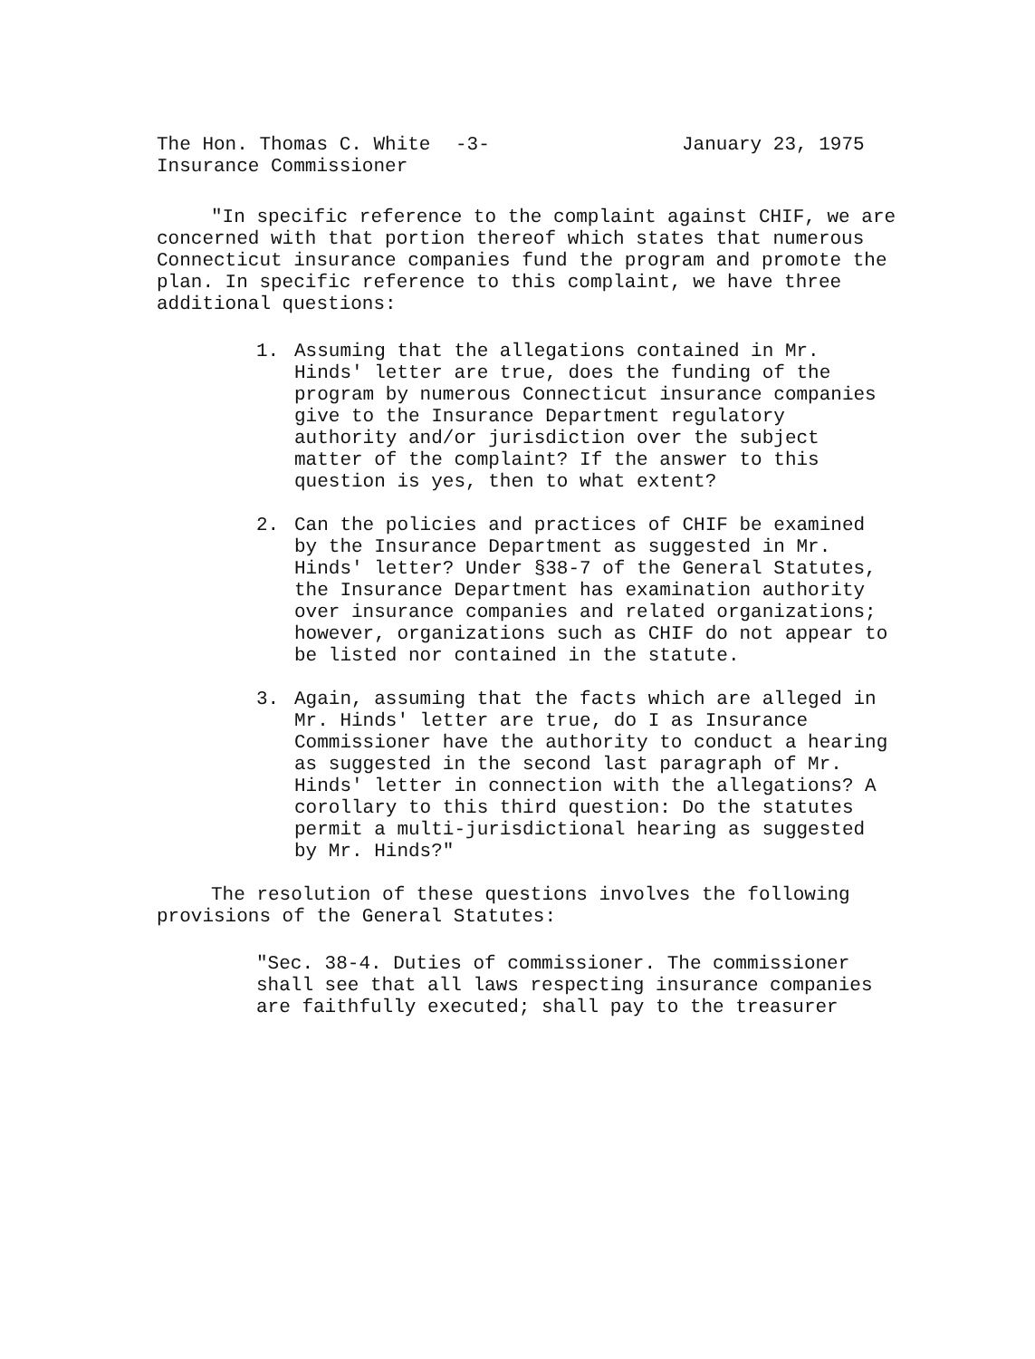The Hon. Thomas C. White
Insurance Commissioner
-3- January 23, 1975
"In specific reference to the complaint against CHIF, we are concerned with that portion thereof which states that numerous Connecticut insurance companies fund the program and promote the plan. In specific reference to this complaint, we have three additional questions:
1. Assuming that the allegations contained in Mr. Hinds' letter are true, does the funding of the program by numerous Connecticut insurance companies give to the Insurance Department regulatory authority and/or jurisdiction over the subject matter of the complaint? If the answer to this question is yes, then to what extent?
2. Can the policies and practices of CHIF be examined by the Insurance Department as suggested in Mr. Hinds' letter? Under §38-7 of the General Statutes, the Insurance Department has examination authority over insurance companies and related organizations; however, organizations such as CHIF do not appear to be listed nor contained in the statute.
3. Again, assuming that the facts which are alleged in Mr. Hinds' letter are true, do I as Insurance Commissioner have the authority to conduct a hearing as suggested in the second last paragraph of Mr. Hinds' letter in connection with the allegations? A corollary to this third question: Do the statutes permit a multi-jurisdictional hearing as suggested by Mr. Hinds?"
The resolution of these questions involves the following provisions of the General Statutes:
"Sec. 38-4. Duties of commissioner. The commissioner shall see that all laws respecting insurance companies are faithfully executed; shall pay to the treasurer